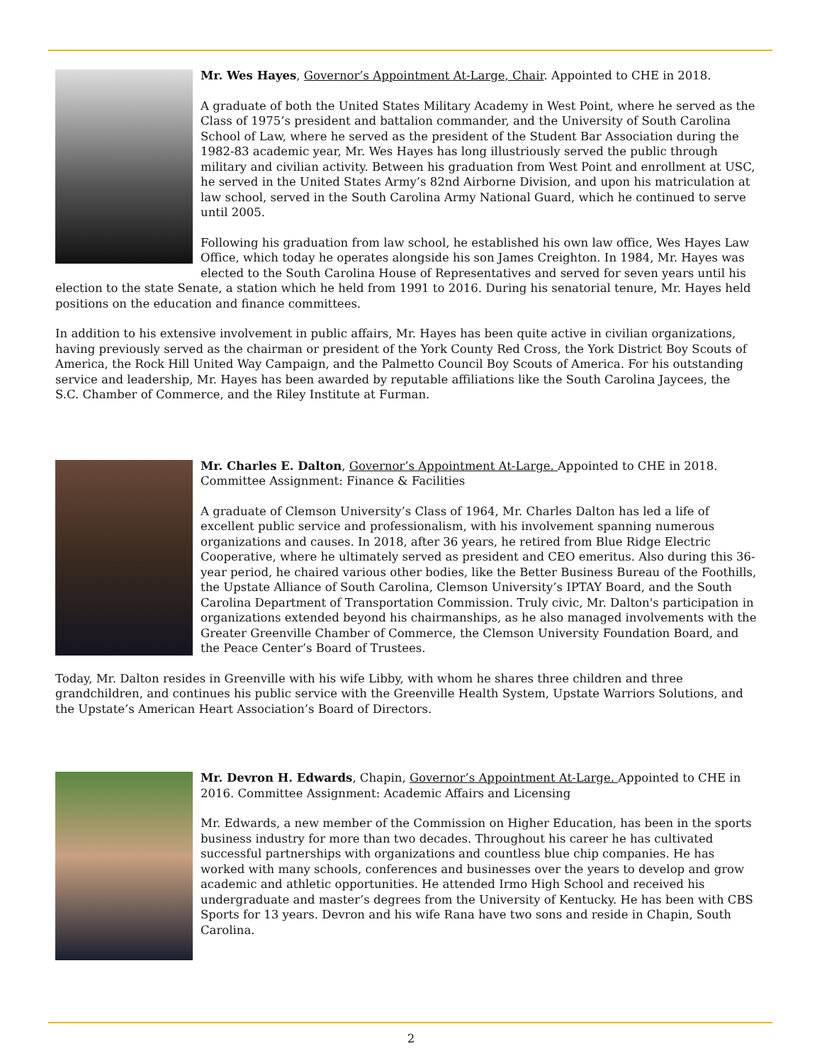Mr. Wes Hayes, Governor’s Appointment At-Large, Chair. Appointed to CHE in 2018.
A graduate of both the United States Military Academy in West Point, where he served as the Class of 1975’s president and battalion commander, and the University of South Carolina School of Law, where he served as the president of the Student Bar Association during the 1982-83 academic year, Mr. Wes Hayes has long illustriously served the public through military and civilian activity. Between his graduation from West Point and enrollment at USC, he served in the United States Army’s 82nd Airborne Division, and upon his matriculation at law school, served in the South Carolina Army National Guard, which he continued to serve until 2005.
Following his graduation from law school, he established his own law office, Wes Hayes Law Office, which today he operates alongside his son James Creighton. In 1984, Mr. Hayes was elected to the South Carolina House of Representatives and served for seven years until his election to the state Senate, a station which he held from 1991 to 2016. During his senatorial tenure, Mr. Hayes held positions on the education and finance committees.
In addition to his extensive involvement in public affairs, Mr. Hayes has been quite active in civilian organizations, having previously served as the chairman or president of the York County Red Cross, the York District Boy Scouts of America, the Rock Hill United Way Campaign, and the Palmetto Council Boy Scouts of America. For his outstanding service and leadership, Mr. Hayes has been awarded by reputable affiliations like the South Carolina Jaycees, the S.C. Chamber of Commerce, and the Riley Institute at Furman.
Mr. Charles E. Dalton, Governor’s Appointment At-Large. Appointed to CHE in 2018. Committee Assignment: Finance & Facilities
A graduate of Clemson University’s Class of 1964, Mr. Charles Dalton has led a life of excellent public service and professionalism, with his involvement spanning numerous organizations and causes. In 2018, after 36 years, he retired from Blue Ridge Electric Cooperative, where he ultimately served as president and CEO emeritus. Also during this 36-year period, he chaired various other bodies, like the Better Business Bureau of the Foothills, the Upstate Alliance of South Carolina, Clemson University’s IPTAY Board, and the South Carolina Department of Transportation Commission. Truly civic, Mr. Dalton's participation in organizations extended beyond his chairmanships, as he also managed involvements with the Greater Greenville Chamber of Commerce, the Clemson University Foundation Board, and the Peace Center’s Board of Trustees.
Today, Mr. Dalton resides in Greenville with his wife Libby, with whom he shares three children and three grandchildren, and continues his public service with the Greenville Health System, Upstate Warriors Solutions, and the Upstate’s American Heart Association’s Board of Directors.
Mr. Devron H. Edwards, Chapin, Governor’s Appointment At-Large. Appointed to CHE in 2016. Committee Assignment: Academic Affairs and Licensing
Mr. Edwards, a new member of the Commission on Higher Education, has been in the sports business industry for more than two decades. Throughout his career he has cultivated successful partnerships with organizations and countless blue chip companies. He has worked with many schools, conferences and businesses over the years to develop and grow academic and athletic opportunities. He attended Irmo High School and received his undergraduate and master’s degrees from the University of Kentucky. He has been with CBS Sports for 13 years. Devron and his wife Rana have two sons and reside in Chapin, South Carolina.
2